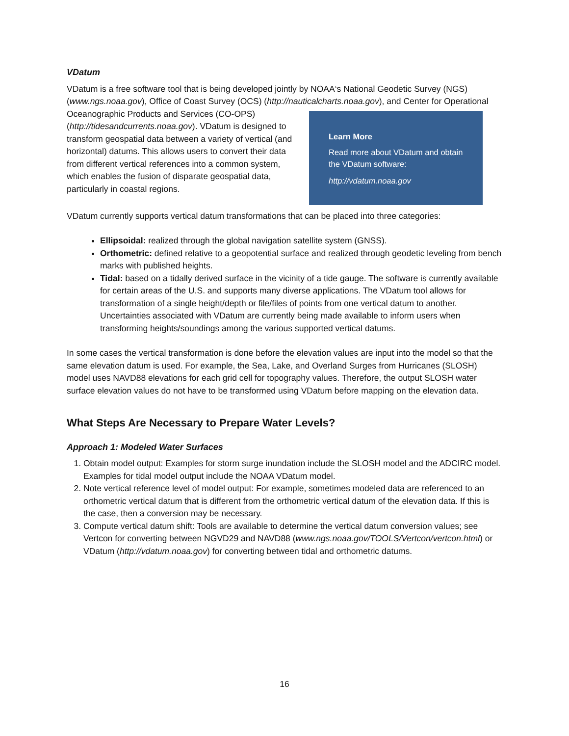VDatum
VDatum is a free software tool that is being developed jointly by NOAA‘s National Geodetic Survey (NGS) (www.ngs.noaa.gov), Office of Coast Survey (OCS) (http://nauticalcharts.noaa.gov), and Center for Learn More
Read more about VDatum and obtain the VDatum software:
http://vdatum.noaa.gov Operational Oceanographic Products and Services (CO-OPS) (http://tidesandcurrents.noaa.gov). VDatum is designed to transform geospatial data between a variety of vertical (and horizontal) datums. This allows users to convert their data from different vertical references into a common system, which enables the fusion of disparate geospatial data, particularly in coastal regions.
VDatum currently supports vertical datum transformations that can be placed into three categories:
Ellipsoidal: realized through the global navigation satellite system (GNSS).
Orthometric: defined relative to a geopotential surface and realized through geodetic leveling from bench marks with published heights.
Tidal: based on a tidally derived surface in the vicinity of a tide gauge. The software is currently available for certain areas of the U.S. and supports many diverse applications. The VDatum tool allows for transformation of a single height/depth or file/files of points from one vertical datum to another. Uncertainties associated with VDatum are currently being made available to inform users when transforming heights/soundings among the various supported vertical datums.
In some cases the vertical transformation is done before the elevation values are input into the model so that the same elevation datum is used. For example, the Sea, Lake, and Overland Surges from Hurricanes (SLOSH) model uses NAVD88 elevations for each grid cell for topography values. Therefore, the output SLOSH water surface elevation values do not have to be transformed using VDatum before mapping on the elevation data.
What Steps Are Necessary to Prepare Water Levels?
Approach 1: Modeled Water Surfaces
1. Obtain model output: Examples for storm surge inundation include the SLOSH model and the ADCIRC model. Examples for tidal model output include the NOAA VDatum model.
2. Note vertical reference level of model output: For example, sometimes modeled data are referenced to an orthometric vertical datum that is different from the orthometric vertical datum of the elevation data. If this is the case, then a conversion may be necessary.
3. Compute vertical datum shift: Tools are available to determine the vertical datum conversion values; see Vertcon for converting between NGVD29 and NAVD88 (www.ngs.noaa.gov/TOOLS/Vertcon/vertcon.html) or VDatum (http://vdatum.noaa.gov) for converting between tidal and orthometric datums.
16